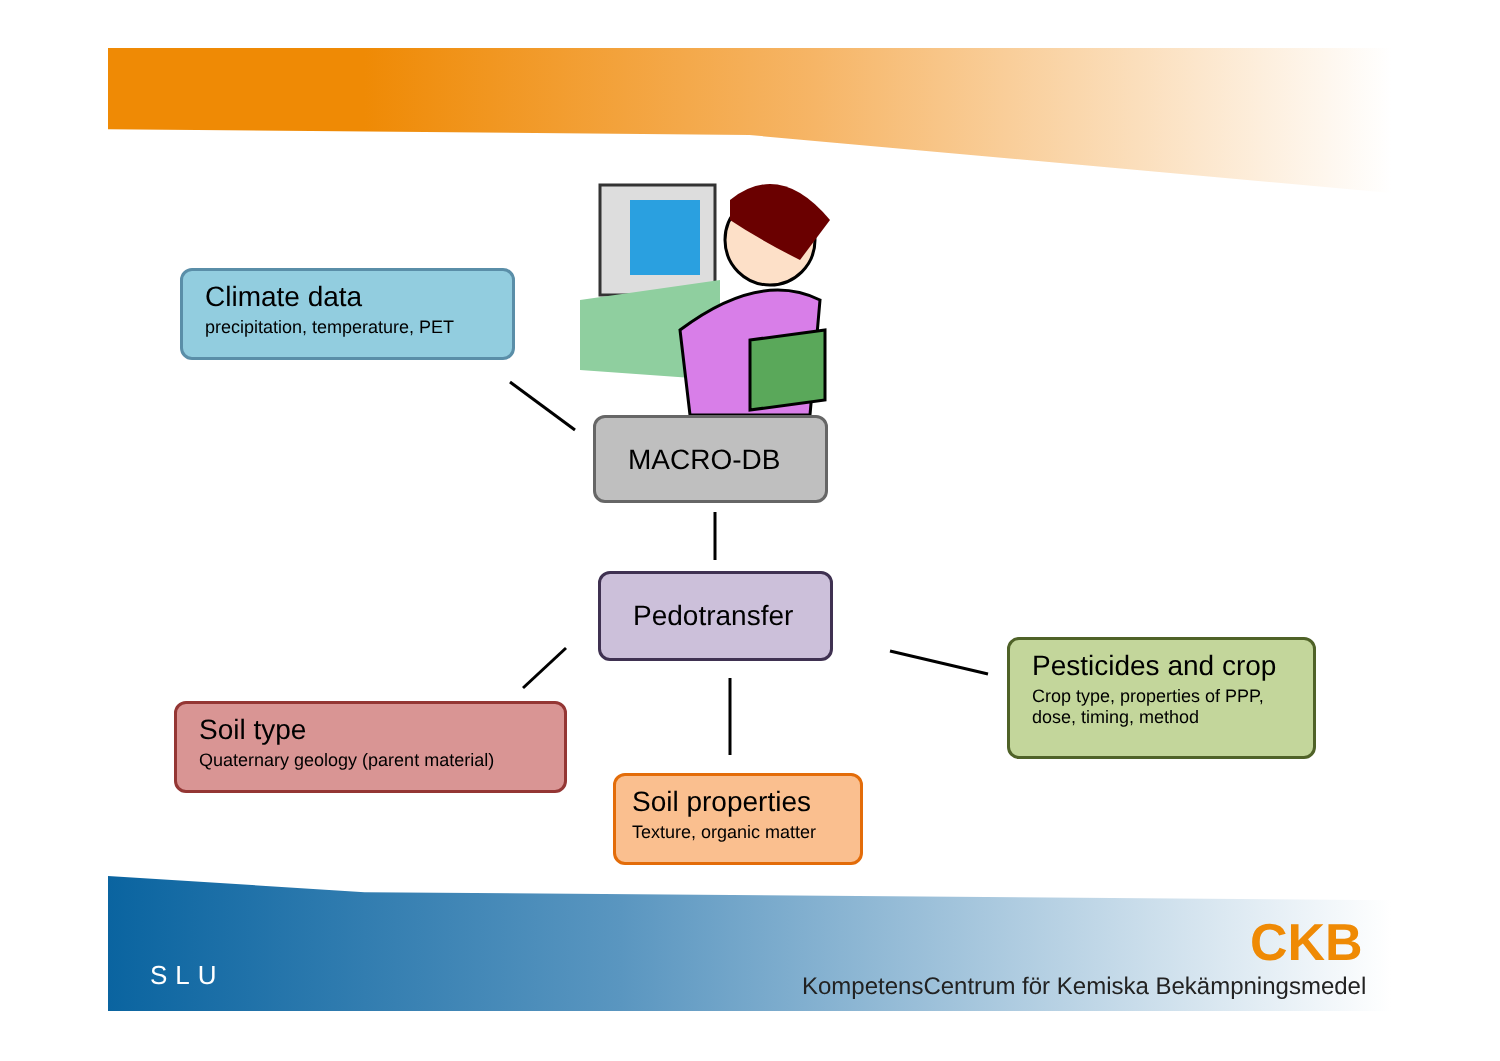Climate data
precipitation, temperature, PET
MACRO-DB
Pedotransfer
Pesticides and crop
Crop type, properties of PPP,
dose, timing, method
Soil type
Quaternary geology (parent material)
Soil properties
Texture, organic matter
SLU
CKB
KompetensCentrum för Kemiska Bekämpningsmedel